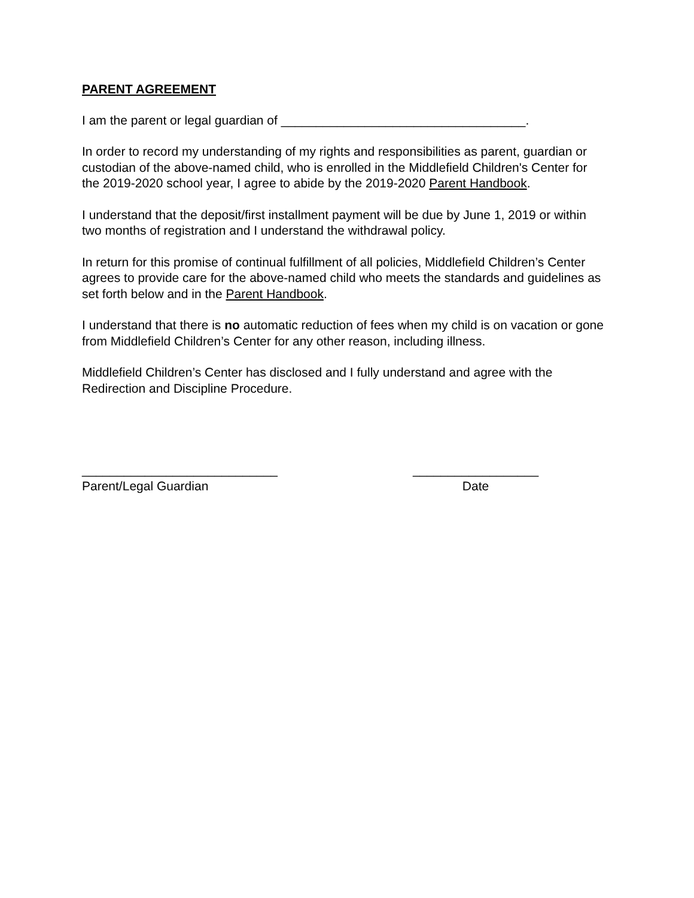PARENT AGREEMENT
I am the parent or legal guardian of ___________________________________.
In order to record my understanding of my rights and responsibilities as parent, guardian or custodian of the above-named child, who is enrolled in the Middlefield Children's Center for the 2019-2020 school year, I agree to abide by the 2019-2020 Parent Handbook.
I understand that the deposit/first installment payment will be due by June 1, 2019 or within two months of registration and I understand the withdrawal policy.
In return for this promise of continual fulfillment of all policies, Middlefield Children’s Center agrees to provide care for the above-named child who meets the standards and guidelines as set forth below and in the Parent Handbook.
I understand that there is no automatic reduction of fees when my child is on vacation or gone from Middlefield Children’s Center for any other reason, including illness.
Middlefield Children’s Center has disclosed and I fully understand and agree with the Redirection and Discipline Procedure.
____________________________
Parent/Legal Guardian
__________________
Date